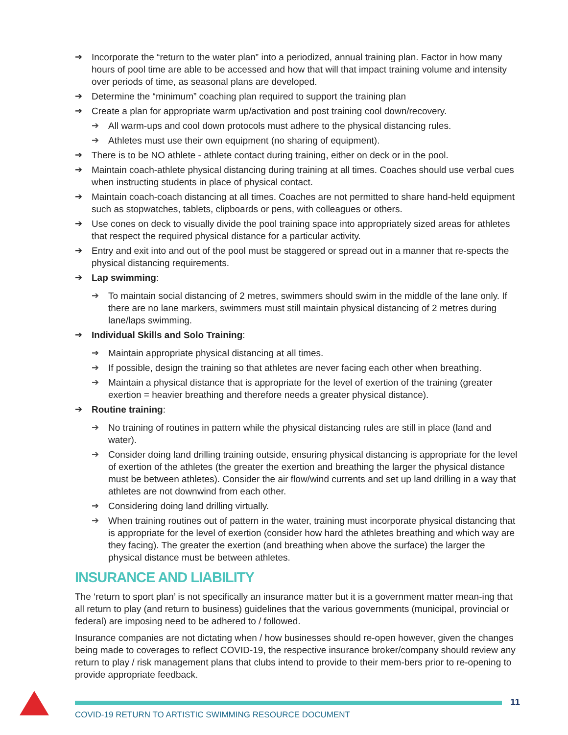➔ Incorporate the “return to the water plan” into a periodized, annual training plan. Factor in how many hours of pool time are able to be accessed and how that will that impact training volume and intensity over periods of time, as seasonal plans are developed.
➔ Determine the “minimum” coaching plan required to support the training plan
➔ Create a plan for appropriate warm up/activation and post training cool down/recovery.
➔ All warm-ups and cool down protocols must adhere to the physical distancing rules.
➔ Athletes must use their own equipment (no sharing of equipment).
➔ There is to be NO athlete - athlete contact during training, either on deck or in the pool.
➔ Maintain coach-athlete physical distancing during training at all times. Coaches should use verbal cues when instructing students in place of physical contact.
➔ Maintain coach-coach distancing at all times. Coaches are not permitted to share hand-held equipment such as stopwatches, tablets, clipboards or pens, with colleagues or others.
➔ Use cones on deck to visually divide the pool training space into appropriately sized areas for athletes that respect the required physical distance for a particular activity.
➔ Entry and exit into and out of the pool must be staggered or spread out in a manner that re-spects the physical distancing requirements.
➔ Lap swimming:
➔ To maintain social distancing of 2 metres, swimmers should swim in the middle of the lane only. If there are no lane markers, swimmers must still maintain physical distancing of 2 metres during lane/laps swimming.
➔ Individual Skills and Solo Training:
➔ Maintain appropriate physical distancing at all times.
➔ If possible, design the training so that athletes are never facing each other when breathing.
➔ Maintain a physical distance that is appropriate for the level of exertion of the training (greater exertion = heavier breathing and therefore needs a greater physical distance).
➔ Routine training:
➔ No training of routines in pattern while the physical distancing rules are still in place (land and water).
➔ Consider doing land drilling training outside, ensuring physical distancing is appropriate for the level of exertion of the athletes (the greater the exertion and breathing the larger the physical distance must be between athletes). Consider the air flow/wind currents and set up land drilling in a way that athletes are not downwind from each other.
➔ Considering doing land drilling virtually.
➔ When training routines out of pattern in the water, training must incorporate physical distancing that is appropriate for the level of exertion (consider how hard the athletes breathing and which way are they facing). The greater the exertion (and breathing when above the surface) the larger the physical distance must be between athletes.
INSURANCE AND LIABILITY
The ‘return to sport plan’ is not specifically an insurance matter but it is a government matter mean-ing that all return to play (and return to business) guidelines that the various governments (municipal, provincial or federal) are imposing need to be adhered to / followed.
Insurance companies are not dictating when / how businesses should re-open however, given the changes being made to coverages to reflect COVID-19, the respective insurance broker/company should review any return to play / risk management plans that clubs intend to provide to their mem-bers prior to re-opening to provide appropriate feedback.
11
COVID-19 RETURN TO ARTISTIC SWIMMING RESOURCE DOCUMENT